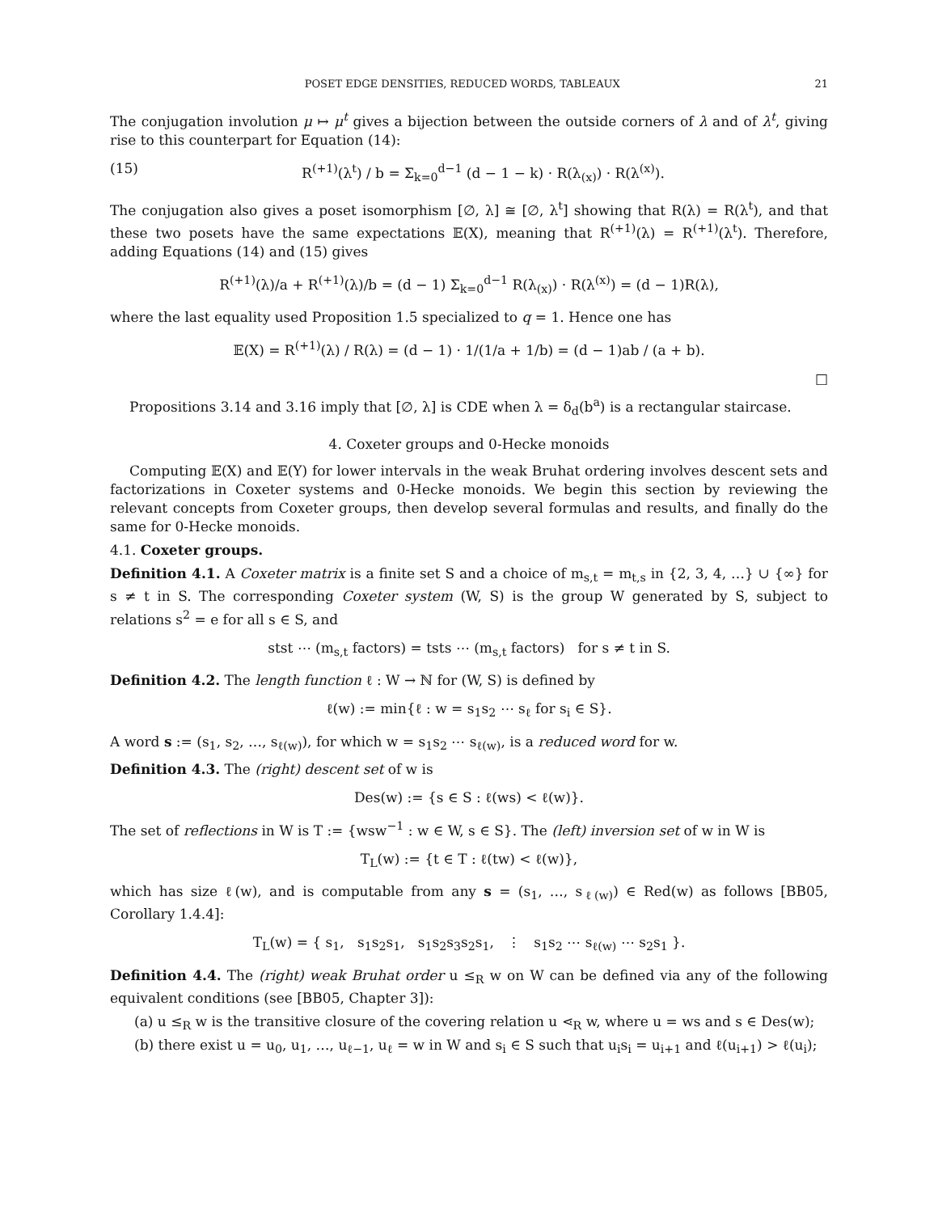POSET EDGE DENSITIES, REDUCED WORDS, TABLEAUX 21
The conjugation involution μ ↦ μ<sup>t</sup> gives a bijection between the outside corners of λ and of λ<sup>t</sup>, giving rise to this counterpart for Equation (14):
(15) R<sup>(+1)</sup>(λ<sup>t</sup>) / b = Σ<sub>k=0</sub><sup>d−1</sup> (d − 1 − k) · R(λ<sub>(x)</sub>) · R(λ<sup>(x)</sup>).
The conjugation also gives a poset isomorphism [∅, λ] ≅ [∅, λ<sup>t</sup>] showing that R(λ) = R(λ<sup>t</sup>), and that these two posets have the same expectations 𝔼(X), meaning that R<sup>(+1)</sup>(λ) = R<sup>(+1)</sup>(λ<sup>t</sup>). Therefore, adding Equations (14) and (15) gives
R<sup>(+1)</sup>(λ)/a + R<sup>(+1)</sup>(λ)/b = (d − 1) Σ<sub>k=0</sub><sup>d−1</sup> R(λ<sub>(x)</sub>) · R(λ<sup>(x)</sup>) = (d − 1)R(λ),
where the last equality used Proposition 1.5 specialized to q = 1. Hence one has
𝔼(X) = R<sup>(+1)</sup>(λ) / R(λ) = (d − 1) · 1/(1/a + 1/b) = (d − 1)ab / (a + b).
□
Propositions 3.14 and 3.16 imply that [∅, λ] is CDE when λ = δ<sub>d</sub>(b<sup>a</sup>) is a rectangular staircase.
4. Coxeter groups and 0-Hecke monoids
Computing 𝔼(X) and 𝔼(Y) for lower intervals in the weak Bruhat ordering involves descent sets and factorizations in Coxeter systems and 0-Hecke monoids. We begin this section by reviewing the relevant concepts from Coxeter groups, then develop several formulas and results, and finally do the same for 0-Hecke monoids.
4.1. Coxeter groups.
Definition 4.1. A Coxeter matrix is a finite set S and a choice of m<sub>s,t</sub> = m<sub>t,s</sub> in {2, 3, 4, …} ∪ {∞} for s ≠ t in S. The corresponding Coxeter system (W, S) is the group W generated by S, subject to relations s<sup>2</sup> = e for all s ∈ S, and
stst ⋯ (m<sub>s,t</sub> factors) = tsts ⋯ (m<sub>s,t</sub> factors) for s ≠ t in S.
Definition 4.2. The length function ℓ : W → ℕ for (W, S) is defined by
ℓ(w) := min{ℓ : w = s<sub>1</sub>s<sub>2</sub> ⋯ s<sub>ℓ</sub> for s<sub>i</sub> ∈ S}.
A word s := (s<sub>1</sub>, s<sub>2</sub>, …, s<sub>ℓ(w)</sub>), for which w = s<sub>1</sub>s<sub>2</sub> ⋯ s<sub>ℓ(w)</sub>, is a reduced word for w.
Definition 4.3. The (right) descent set of w is
Des(w) := {s ∈ S : ℓ(ws) < ℓ(w)}.
The set of reflections in W is T := {wsw<sup>−1</sup> : w ∈ W, s ∈ S}. The (left) inversion set of w in W is
T<sub>L</sub>(w) := {t ∈ T : ℓ(tw) < ℓ(w)},
which has size ℓ(w), and is computable from any s = (s<sub>1</sub>, …, s<sub>ℓ(w)</sub>) ∈ Red(w) as follows [BB05, Corollary 1.4.4]:
T<sub>L</sub>(w) = { s<sub>1</sub>, s<sub>1</sub>s<sub>2</sub>s<sub>1</sub>, s<sub>1</sub>s<sub>2</sub>s<sub>3</sub>s<sub>2</sub>s<sub>1</sub>, ⋮ s<sub>1</sub>s<sub>2</sub> ⋯ s<sub>ℓ(w)</sub> ⋯ s<sub>2</sub>s<sub>1</sub> }.
Definition 4.4. The (right) weak Bruhat order u ≤<sub>R</sub> w on W can be defined via any of the following equivalent conditions (see [BB05, Chapter 3]):
(a) u ≤<sub>R</sub> w is the transitive closure of the covering relation u ⋖<sub>R</sub> w, where u = ws and s ∈ Des(w);
(b) there exist u = u<sub>0</sub>, u<sub>1</sub>, …, u<sub>ℓ−1</sub>, u<sub>ℓ</sub> = w in W and s<sub>i</sub> ∈ S such that u<sub>i</sub>s<sub>i</sub> = u<sub>i+1</sub> and ℓ(u<sub>i+1</sub>) > ℓ(u<sub>i</sub>);